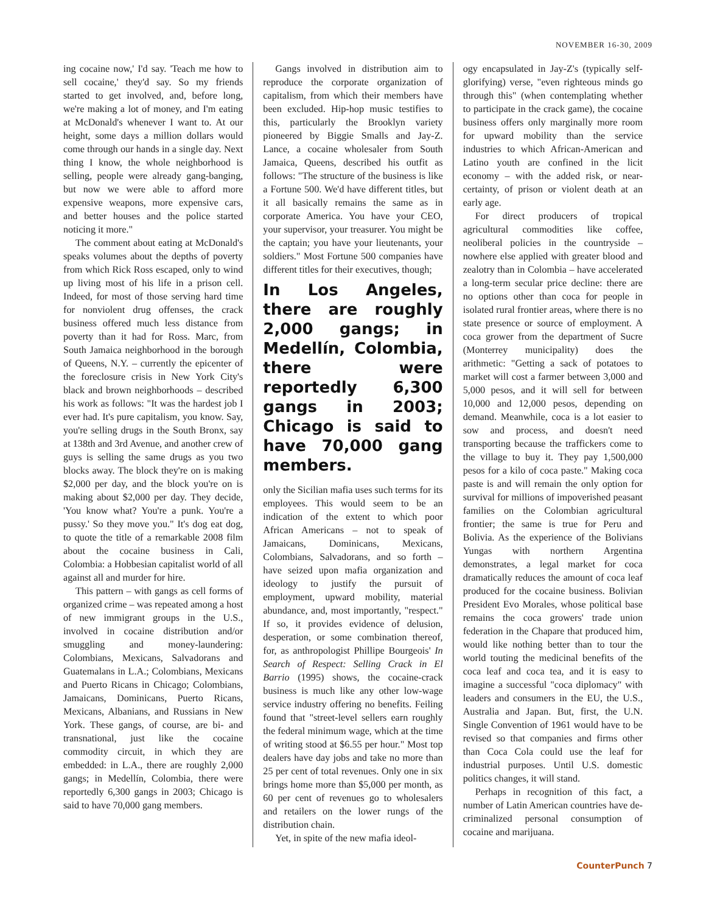NOVEMBER 16-30, 2009
ing cocaine now,' I'd say. 'Teach me how to sell cocaine,' they'd say. So my friends started to get involved, and, before long, we're making a lot of money, and I'm eating at McDonald's whenever I want to. At our height, some days a million dollars would come through our hands in a single day. Next thing I know, the whole neighborhood is selling, people were already gang-banging, but now we were able to afford more expensive weapons, more expensive cars, and better houses and the police started noticing it more."
The comment about eating at McDonald's speaks volumes about the depths of poverty from which Rick Ross escaped, only to wind up living most of his life in a prison cell. Indeed, for most of those serving hard time for nonviolent drug offenses, the crack business offered much less distance from poverty than it had for Ross. Marc, from South Jamaica neighborhood in the borough of Queens, N.Y. – currently the epicenter of the foreclosure crisis in New York City's black and brown neighborhoods – described his work as follows: "It was the hardest job I ever had. It's pure capitalism, you know. Say, you're selling drugs in the South Bronx, say at 138th and 3rd Avenue, and another crew of guys is selling the same drugs as you two blocks away. The block they're on is making $2,000 per day, and the block you're on is making about $2,000 per day. They decide, 'You know what? You're a punk. You're a pussy.' So they move you." It's dog eat dog, to quote the title of a remarkable 2008 film about the cocaine business in Cali, Colombia: a Hobbesian capitalist world of all against all and murder for hire.
This pattern – with gangs as cell forms of organized crime – was repeated among a host of new immigrant groups in the U.S., involved in cocaine distribution and/or smuggling and money-laundering: Colombians, Mexicans, Salvadorans and Guatemalans in L.A.; Colombians, Mexicans and Puerto Ricans in Chicago; Colombians, Jamaicans, Dominicans, Puerto Ricans, Mexicans, Albanians, and Russians in New York. These gangs, of course, are bi- and transnational, just like the cocaine commodity circuit, in which they are embedded: in L.A., there are roughly 2,000 gangs; in Medellín, Colombia, there were reportedly 6,300 gangs in 2003; Chicago is said to have 70,000 gang members.
Gangs involved in distribution aim to reproduce the corporate organization of capitalism, from which their members have been excluded. Hip-hop music testifies to this, particularly the Brooklyn variety pioneered by Biggie Smalls and Jay-Z. Lance, a cocaine wholesaler from South Jamaica, Queens, described his outfit as follows: "The structure of the business is like a Fortune 500. We'd have different titles, but it all basically remains the same as in corporate America. You have your CEO, your supervisor, your treasurer. You might be the captain; you have your lieutenants, your soldiers." Most Fortune 500 companies have different titles for their executives, though;
In Los Angeles, there are roughly 2,000 gangs; in Medellín, Colombia, there were reportedly 6,300 gangs in 2003; Chicago is said to have 70,000 gang members.
only the Sicilian mafia uses such terms for its employees. This would seem to be an indication of the extent to which poor African Americans – not to speak of Jamaicans, Dominicans, Mexicans, Colombians, Salvadorans, and so forth – have seized upon mafia organization and ideology to justify the pursuit of employment, upward mobility, material abundance, and, most importantly, "respect." If so, it provides evidence of delusion, desperation, or some combination thereof, for, as anthropologist Phillipe Bourgeois' In Search of Respect: Selling Crack in El Barrio (1995) shows, the cocaine-crack business is much like any other low-wage service industry offering no benefits. Feiling found that "street-level sellers earn roughly the federal minimum wage, which at the time of writing stood at $6.55 per hour." Most top dealers have day jobs and take no more than 25 per cent of total revenues. Only one in six brings home more than $5,000 per month, as 60 per cent of revenues go to wholesalers and retailers on the lower rungs of the distribution chain.
Yet, in spite of the new mafia ideol-
ogy encapsulated in Jay-Z's (typically self-glorifying) verse, "even righteous minds go through this" (when contemplating whether to participate in the crack game), the cocaine business offers only marginally more room for upward mobility than the service industries to which African-American and Latino youth are confined in the licit economy – with the added risk, or near-certainty, of prison or violent death at an early age.
For direct producers of tropical agricultural commodities like coffee, neoliberal policies in the countryside – nowhere else applied with greater blood and zealotry than in Colombia – have accelerated a long-term secular price decline: there are no options other than coca for people in isolated rural frontier areas, where there is no state presence or source of employment. A coca grower from the department of Sucre (Monterrey municipality) does the arithmetic: "Getting a sack of potatoes to market will cost a farmer between 3,000 and 5,000 pesos, and it will sell for between 10,000 and 12,000 pesos, depending on demand. Meanwhile, coca is a lot easier to sow and process, and doesn't need transporting because the traffickers come to the village to buy it. They pay 1,500,000 pesos for a kilo of coca paste." Making coca paste is and will remain the only option for survival for millions of impoverished peasant families on the Colombian agricultural frontier; the same is true for Peru and Bolivia. As the experience of the Bolivians Yungas with northern Argentina demonstrates, a legal market for coca dramatically reduces the amount of coca leaf produced for the cocaine business. Bolivian President Evo Morales, whose political base remains the coca growers' trade union federation in the Chapare that produced him, would like nothing better than to tour the world touting the medicinal benefits of the coca leaf and coca tea, and it is easy to imagine a successful "coca diplomacy" with leaders and consumers in the EU, the U.S., Australia and Japan. But, first, the U.N. Single Convention of 1961 would have to be revised so that companies and firms other than Coca Cola could use the leaf for industrial purposes. Until U.S. domestic politics changes, it will stand.
Perhaps in recognition of this fact, a number of Latin American countries have de-criminalized personal consumption of cocaine and marijuana.
CounterPunch 7